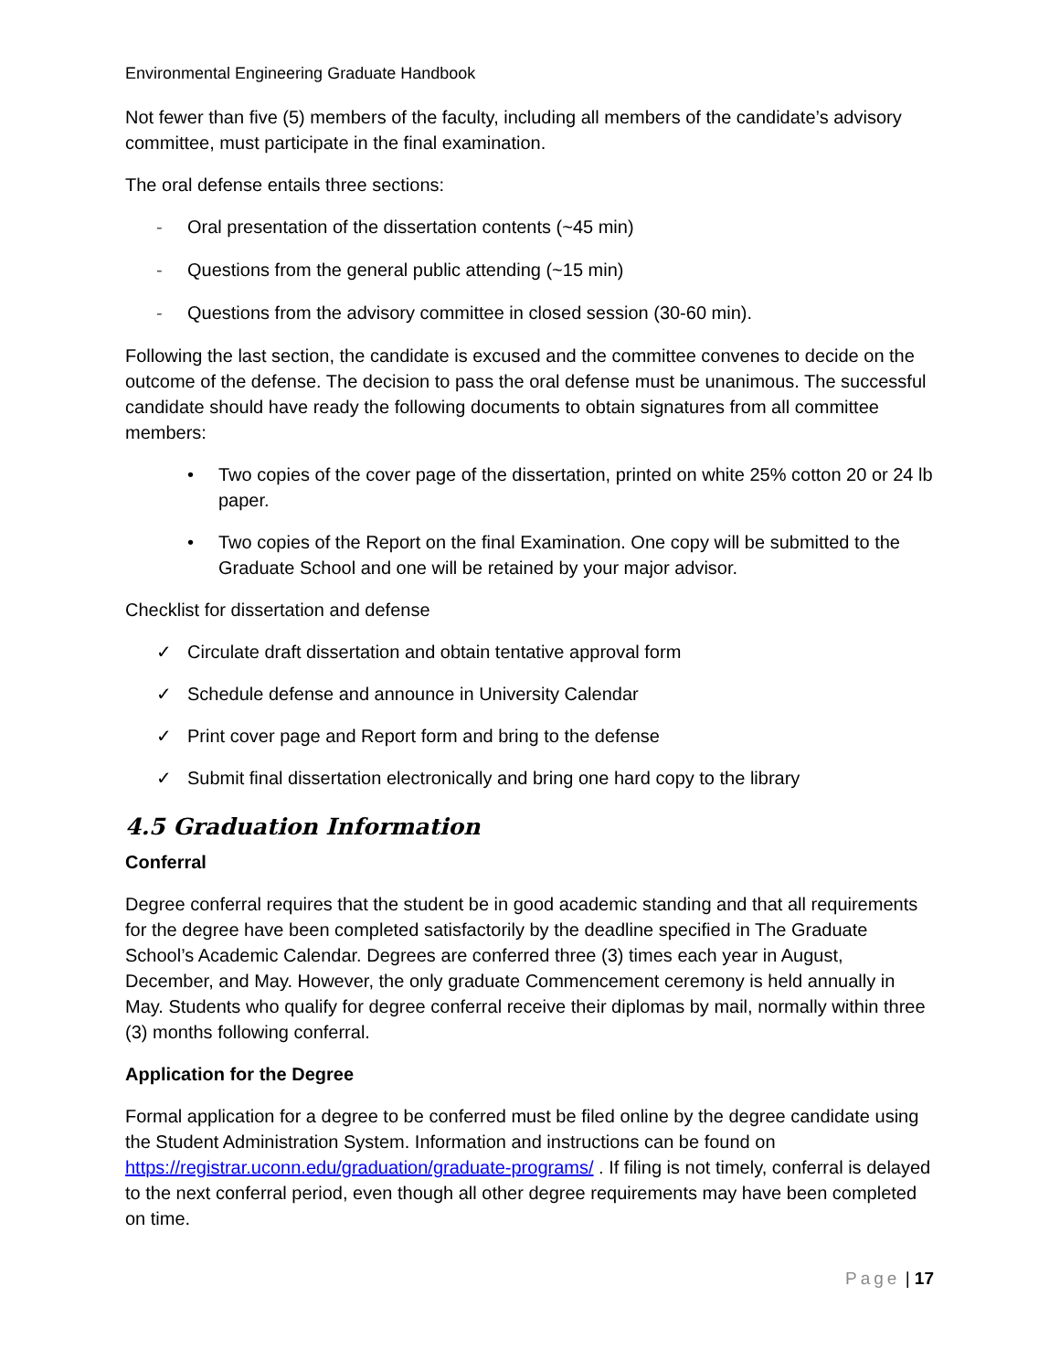Environmental Engineering Graduate Handbook
Not fewer than five (5) members of the faculty, including all members of the candidate’s advisory committee, must participate in the final examination.
The oral defense entails three sections:
- Oral presentation of the dissertation contents (~45 min)
- Questions from the general public attending (~15 min)
- Questions from the advisory committee in closed session (30-60 min).
Following the last section, the candidate is excused and the committee convenes to decide on the outcome of the defense. The decision to pass the oral defense must be unanimous. The successful candidate should have ready the following documents to obtain signatures from all committee members:
• Two copies of the cover page of the dissertation, printed on white 25% cotton 20 or 24 lb paper.
• Two copies of the Report on the final Examination. One copy will be submitted to the Graduate School and one will be retained by your major advisor.
Checklist for dissertation and defense
✓ Circulate draft dissertation and obtain tentative approval form
✓ Schedule defense and announce in University Calendar
✓ Print cover page and Report form and bring to the defense
✓ Submit final dissertation electronically and bring one hard copy to the library
4.5 Graduation Information
Conferral
Degree conferral requires that the student be in good academic standing and that all requirements for the degree have been completed satisfactorily by the deadline specified in The Graduate School’s Academic Calendar. Degrees are conferred three (3) times each year in August, December, and May. However, the only graduate Commencement ceremony is held annually in May. Students who qualify for degree conferral receive their diplomas by mail, normally within three (3) months following conferral.
Application for the Degree
Formal application for a degree to be conferred must be filed online by the degree candidate using the Student Administration System. Information and instructions can be found on https://registrar.uconn.edu/graduation/graduate-programs/ . If filing is not timely, conferral is delayed to the next conferral period, even though all other degree requirements may have been completed on time.
Page | 17